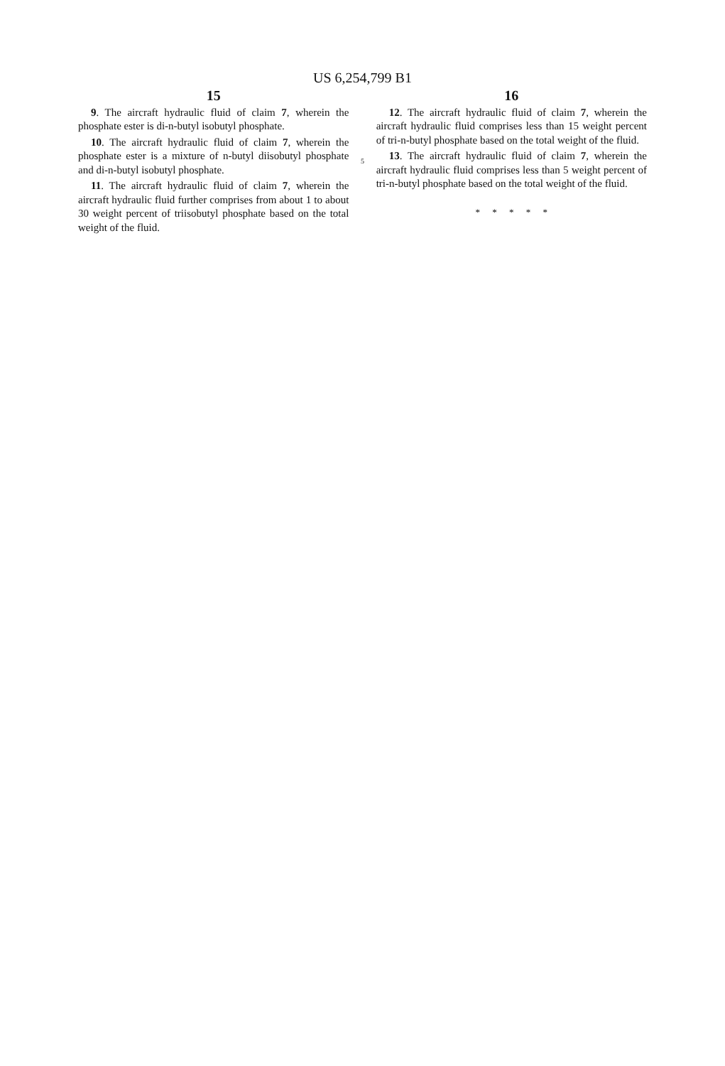US 6,254,799 B1
15
9. The aircraft hydraulic fluid of claim 7, wherein the phosphate ester is di-n-butyl isobutyl phosphate.
10. The aircraft hydraulic fluid of claim 7, wherein the phosphate ester is a mixture of n-butyl diisobutyl phosphate and di-n-butyl isobutyl phosphate.
11. The aircraft hydraulic fluid of claim 7, wherein the aircraft hydraulic fluid further comprises from about 1 to about 30 weight percent of triisobutyl phosphate based on the total weight of the fluid.
5
16
12. The aircraft hydraulic fluid of claim 7, wherein the aircraft hydraulic fluid comprises less than 15 weight percent of tri-n-butyl phosphate based on the total weight of the fluid.
13. The aircraft hydraulic fluid of claim 7, wherein the aircraft hydraulic fluid comprises less than 5 weight percent of tri-n-butyl phosphate based on the total weight of the fluid.
* * * * *